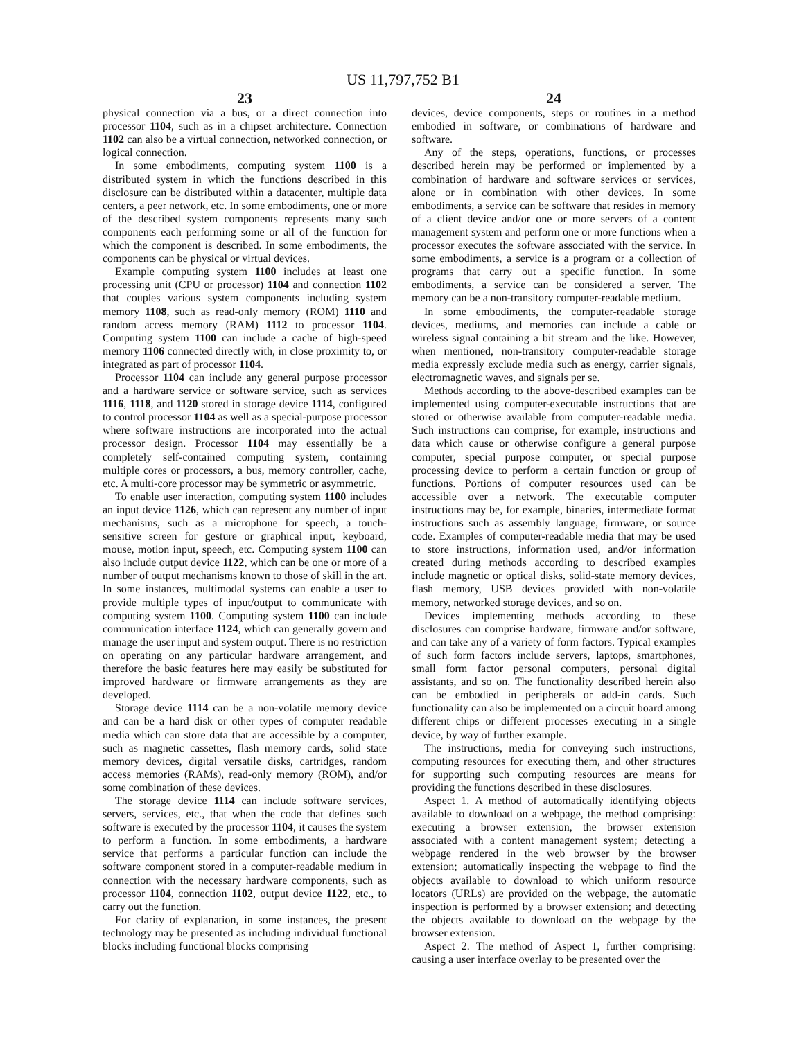US 11,797,752 B1
23
physical connection via a bus, or a direct connection into processor 1104, such as in a chipset architecture. Connection 1102 can also be a virtual connection, networked connection, or logical connection.
In some embodiments, computing system 1100 is a distributed system in which the functions described in this disclosure can be distributed within a datacenter, multiple data centers, a peer network, etc. In some embodiments, one or more of the described system components represents many such components each performing some or all of the function for which the component is described. In some embodiments, the components can be physical or virtual devices.
Example computing system 1100 includes at least one processing unit (CPU or processor) 1104 and connection 1102 that couples various system components including system memory 1108, such as read-only memory (ROM) 1110 and random access memory (RAM) 1112 to processor 1104. Computing system 1100 can include a cache of high-speed memory 1106 connected directly with, in close proximity to, or integrated as part of processor 1104.
Processor 1104 can include any general purpose processor and a hardware service or software service, such as services 1116, 1118, and 1120 stored in storage device 1114, configured to control processor 1104 as well as a special-purpose processor where software instructions are incorporated into the actual processor design. Processor 1104 may essentially be a completely self-contained computing system, containing multiple cores or processors, a bus, memory controller, cache, etc. A multi-core processor may be symmetric or asymmetric.
To enable user interaction, computing system 1100 includes an input device 1126, which can represent any number of input mechanisms, such as a microphone for speech, a touch-sensitive screen for gesture or graphical input, keyboard, mouse, motion input, speech, etc. Computing system 1100 can also include output device 1122, which can be one or more of a number of output mechanisms known to those of skill in the art. In some instances, multimodal systems can enable a user to provide multiple types of input/output to communicate with computing system 1100. Computing system 1100 can include communication interface 1124, which can generally govern and manage the user input and system output. There is no restriction on operating on any particular hardware arrangement, and therefore the basic features here may easily be substituted for improved hardware or firmware arrangements as they are developed.
Storage device 1114 can be a non-volatile memory device and can be a hard disk or other types of computer readable media which can store data that are accessible by a computer, such as magnetic cassettes, flash memory cards, solid state memory devices, digital versatile disks, cartridges, random access memories (RAMs), read-only memory (ROM), and/or some combination of these devices.
The storage device 1114 can include software services, servers, services, etc., that when the code that defines such software is executed by the processor 1104, it causes the system to perform a function. In some embodiments, a hardware service that performs a particular function can include the software component stored in a computer-readable medium in connection with the necessary hardware components, such as processor 1104, connection 1102, output device 1122, etc., to carry out the function.
For clarity of explanation, in some instances, the present technology may be presented as including individual functional blocks including functional blocks comprising
24
devices, device components, steps or routines in a method embodied in software, or combinations of hardware and software.
Any of the steps, operations, functions, or processes described herein may be performed or implemented by a combination of hardware and software services or services, alone or in combination with other devices. In some embodiments, a service can be software that resides in memory of a client device and/or one or more servers of a content management system and perform one or more functions when a processor executes the software associated with the service. In some embodiments, a service is a program or a collection of programs that carry out a specific function. In some embodiments, a service can be considered a server. The memory can be a non-transitory computer-readable medium.
In some embodiments, the computer-readable storage devices, mediums, and memories can include a cable or wireless signal containing a bit stream and the like. However, when mentioned, non-transitory computer-readable storage media expressly exclude media such as energy, carrier signals, electromagnetic waves, and signals per se.
Methods according to the above-described examples can be implemented using computer-executable instructions that are stored or otherwise available from computer-readable media. Such instructions can comprise, for example, instructions and data which cause or otherwise configure a general purpose computer, special purpose computer, or special purpose processing device to perform a certain function or group of functions. Portions of computer resources used can be accessible over a network. The executable computer instructions may be, for example, binaries, intermediate format instructions such as assembly language, firmware, or source code. Examples of computer-readable media that may be used to store instructions, information used, and/or information created during methods according to described examples include magnetic or optical disks, solid-state memory devices, flash memory, USB devices provided with non-volatile memory, networked storage devices, and so on.
Devices implementing methods according to these disclosures can comprise hardware, firmware and/or software, and can take any of a variety of form factors. Typical examples of such form factors include servers, laptops, smartphones, small form factor personal computers, personal digital assistants, and so on. The functionality described herein also can be embodied in peripherals or add-in cards. Such functionality can also be implemented on a circuit board among different chips or different processes executing in a single device, by way of further example.
The instructions, media for conveying such instructions, computing resources for executing them, and other structures for supporting such computing resources are means for providing the functions described in these disclosures.
Aspect 1. A method of automatically identifying objects available to download on a webpage, the method comprising: executing a browser extension, the browser extension associated with a content management system; detecting a webpage rendered in the web browser by the browser extension; automatically inspecting the webpage to find the objects available to download to which uniform resource locators (URLs) are provided on the webpage, the automatic inspection is performed by a browser extension; and detecting the objects available to download on the webpage by the browser extension.
Aspect 2. The method of Aspect 1, further comprising: causing a user interface overlay to be presented over the